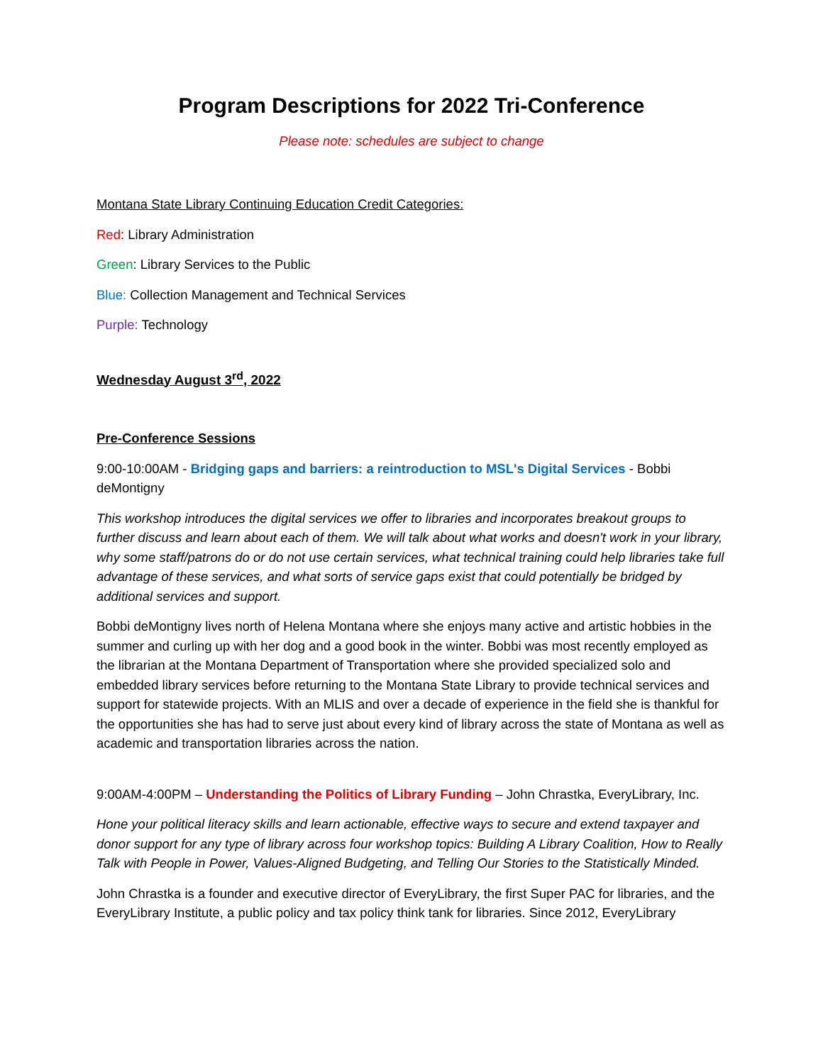Program Descriptions for 2022 Tri-Conference
Please note: schedules are subject to change
Montana State Library Continuing Education Credit Categories:
Red: Library Administration
Green: Library Services to the Public
Blue: Collection Management and Technical Services
Purple: Technology
Wednesday August 3<sup>rd</sup>, 2022
Pre-Conference Sessions
9:00-10:00AM - Bridging gaps and barriers: a reintroduction to MSL's Digital Services - Bobbi deMontigny
This workshop introduces the digital services we offer to libraries and incorporates breakout groups to further discuss and learn about each of them. We will talk about what works and doesn't work in your library, why some staff/patrons do or do not use certain services, what technical training could help libraries take full advantage of these services, and what sorts of service gaps exist that could potentially be bridged by additional services and support.
Bobbi deMontigny lives north of Helena Montana where she enjoys many active and artistic hobbies in the summer and curling up with her dog and a good book in the winter. Bobbi was most recently employed as the librarian at the Montana Department of Transportation where she provided specialized solo and embedded library services before returning to the Montana State Library to provide technical services and support for statewide projects. With an MLIS and over a decade of experience in the field she is thankful for the opportunities she has had to serve just about every kind of library across the state of Montana as well as academic and transportation libraries across the nation.
9:00AM-4:00PM – Understanding the Politics of Library Funding – John Chrastka, EveryLibrary, Inc.
Hone your political literacy skills and learn actionable, effective ways to secure and extend taxpayer and donor support for any type of library across four workshop topics: Building A Library Coalition, How to Really Talk with People in Power, Values-Aligned Budgeting, and Telling Our Stories to the Statistically Minded.
John Chrastka is a founder and executive director of EveryLibrary, the first Super PAC for libraries, and the EveryLibrary Institute, a public policy and tax policy think tank for libraries. Since 2012, EveryLibrary